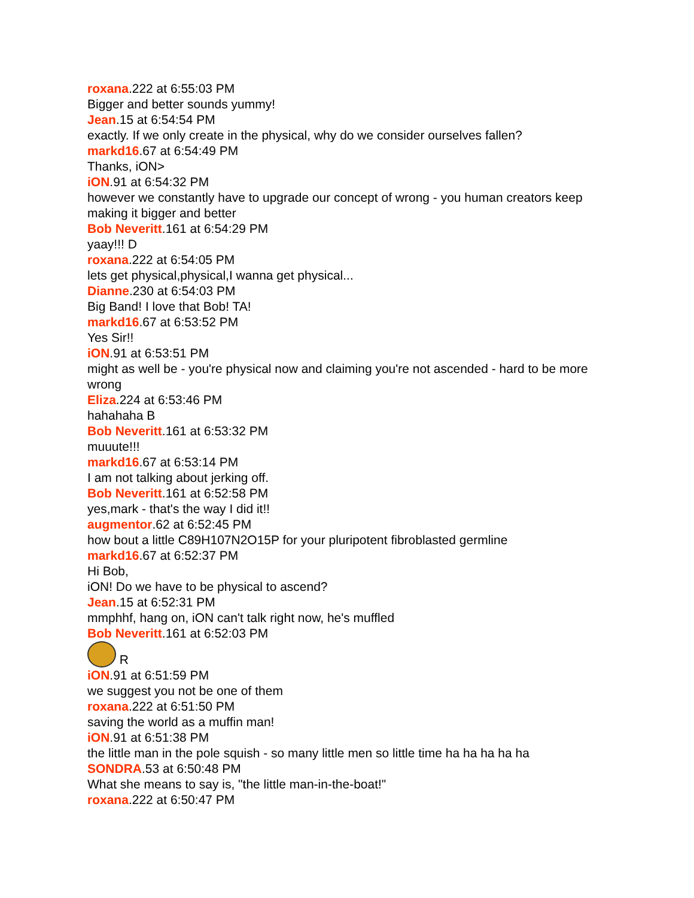roxana.222 at 6:55:03 PM
Bigger and better sounds yummy!
Jean.15 at 6:54:54 PM
exactly. If we only create in the physical, why do we consider ourselves fallen?
markd16.67 at 6:54:49 PM
Thanks, iON>
iON.91 at 6:54:32 PM
however we constantly have to upgrade our concept of wrong - you human creators keep making it bigger and better
Bob Neveritt.161 at 6:54:29 PM
yaay!!! D
roxana.222 at 6:54:05 PM
lets get physical,physical,I wanna get physical...
Dianne.230 at 6:54:03 PM
Big Band! I love that Bob! TA!
markd16.67 at 6:53:52 PM
Yes Sir!!
iON.91 at 6:53:51 PM
might as well be - you're physical now and claiming you're not ascended - hard to be more wrong
Eliza.224 at 6:53:46 PM
hahahaha B
Bob Neveritt.161 at 6:53:32 PM
muuute!!!
markd16.67 at 6:53:14 PM
I am not talking about jerking off.
Bob Neveritt.161 at 6:52:58 PM
yes,mark - that's the way I did it!!
augmentor.62 at 6:52:45 PM
how bout a little C89H107N2O15P for your pluripotent fibroblasted germline
markd16.67 at 6:52:37 PM
Hi Bob,
iON! Do we have to be physical to ascend?
Jean.15 at 6:52:31 PM
mmphhf, hang on, iON can't talk right now, he's muffled
Bob Neveritt.161 at 6:52:03 PM
R
iON.91 at 6:51:59 PM
we suggest you not be one of them
roxana.222 at 6:51:50 PM
saving the world as a muffin man!
iON.91 at 6:51:38 PM
the little man in the pole squish - so many little men so little time ha ha ha ha ha
SONDRA.53 at 6:50:48 PM
What she means to say is, "the little man-in-the-boat!"
roxana.222 at 6:50:47 PM